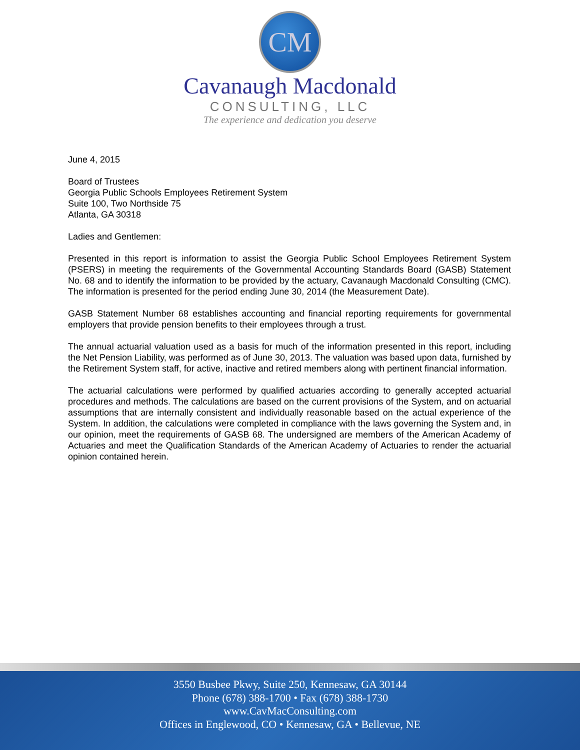CM
Cavanaugh Macdonald
CONSULTING, LLC
The experience and dedication you deserve
June 4, 2015
Board of Trustees
Georgia Public Schools Employees Retirement System
Suite 100, Two Northside 75
Atlanta, GA 30318
Ladies and Gentlemen:
Presented in this report is information to assist the Georgia Public School Employees Retirement System (PSERS) in meeting the requirements of the Governmental Accounting Standards Board (GASB) Statement No. 68 and to identify the information to be provided by the actuary, Cavanaugh Macdonald Consulting (CMC). The information is presented for the period ending June 30, 2014 (the Measurement Date).
GASB Statement Number 68 establishes accounting and financial reporting requirements for governmental employers that provide pension benefits to their employees through a trust.
The annual actuarial valuation used as a basis for much of the information presented in this report, including the Net Pension Liability, was performed as of June 30, 2013. The valuation was based upon data, furnished by the Retirement System staff, for active, inactive and retired members along with pertinent financial information.
The actuarial calculations were performed by qualified actuaries according to generally accepted actuarial procedures and methods. The calculations are based on the current provisions of the System, and on actuarial assumptions that are internally consistent and individually reasonable based on the actual experience of the System. In addition, the calculations were completed in compliance with the laws governing the System and, in our opinion, meet the requirements of GASB 68. The undersigned are members of the American Academy of Actuaries and meet the Qualification Standards of the American Academy of Actuaries to render the actuarial opinion contained herein.
3550 Busbee Pkwy, Suite 250, Kennesaw, GA 30144
Phone (678) 388-1700 • Fax (678) 388-1730
www.CavMacConsulting.com
Offices in Englewood, CO • Kennesaw, GA • Bellevue, NE